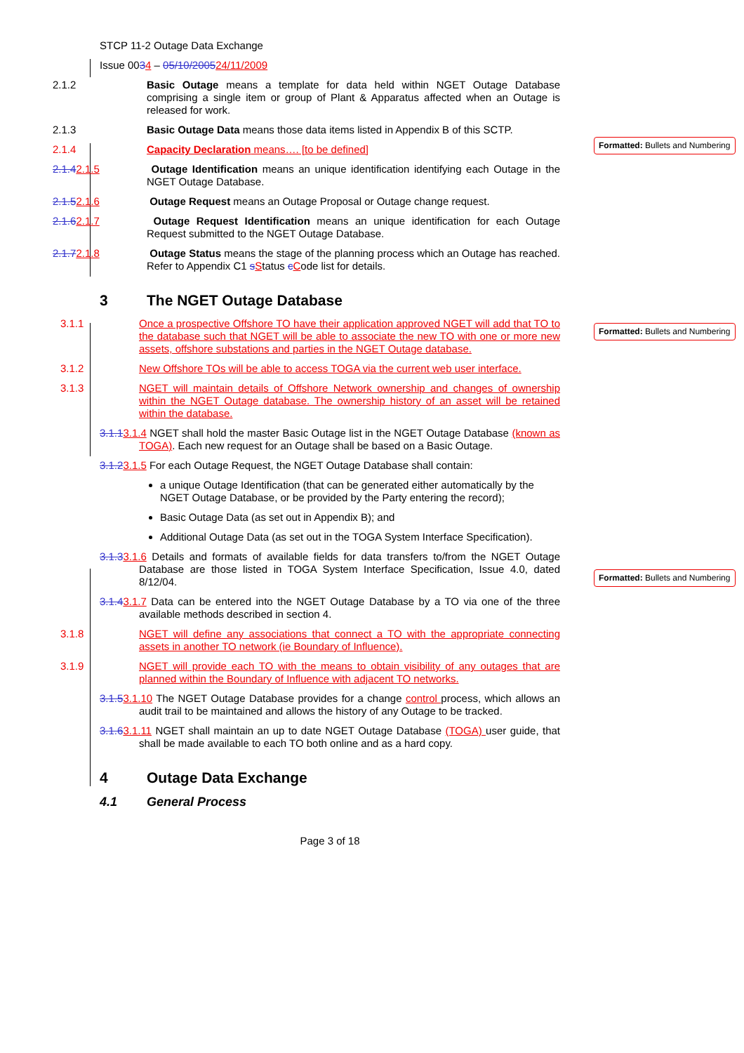Formatted: Bullets and Numbering
Formatted: Bullets and Numbering
Formatted: Bullets and Numbering
STCP 11-2 Outage Data Exchange
Issue 0034 – 05/10/200524/11/2009
2.1.2 Basic Outage means a template for data held within NGET Outage Database comprising a single item or group of Plant & Apparatus affected when an Outage is released for work.
2.1.3 Basic Outage Data means those data items listed in Appendix B of this SCTP.
2.1.4 Capacity Declaration means…. [to be defined]
2.1.42.1.5 Outage Identification means an unique identification identifying each Outage in the NGET Outage Database.
2.1.52.1.6 Outage Request means an Outage Proposal or Outage change request.
2.1.62.1.7 Outage Request Identification means an unique identification for each Outage Request submitted to the NGET Outage Database.
2.1.72.1.8 Outage Status means the stage of the planning process which an Outage has reached. Refer to Appendix C1 sStatus cCode list for details.
3 The NGET Outage Database
3.1.1 Once a prospective Offshore TO have their application approved NGET will add that TO to the database such that NGET will be able to associate the new TO with one or more new assets, offshore substations and parties in the NGET Outage database.
3.1.2 New Offshore TOs will be able to access TOGA via the current web user interface.
3.1.3 NGET will maintain details of Offshore Network ownership and changes of ownership within the NGET Outage database. The ownership history of an asset will be retained within the database.
3.1.13.1.4 NGET shall hold the master Basic Outage list in the NGET Outage Database (known as TOGA). Each new request for an Outage shall be based on a Basic Outage.
3.1.23.1.5 For each Outage Request, the NGET Outage Database shall contain:
a unique Outage Identification (that can be generated either automatically by the NGET Outage Database, or be provided by the Party entering the record);
Basic Outage Data (as set out in Appendix B); and
Additional Outage Data (as set out in the TOGA System Interface Specification).
3.1.33.1.6 Details and formats of available fields for data transfers to/from the NGET Outage Database are those listed in TOGA System Interface Specification, Issue 4.0, dated 8/12/04.
3.1.43.1.7 Data can be entered into the NGET Outage Database by a TO via one of the three available methods described in section 4.
3.1.8 NGET will define any associations that connect a TO with the appropriate connecting assets in another TO network (ie Boundary of Influence).
3.1.9 NGET will provide each TO with the means to obtain visibility of any outages that are planned within the Boundary of Influence with adjacent TO networks.
3.1.53.1.10 The NGET Outage Database provides for a change control process, which allows an audit trail to be maintained and allows the history of any Outage to be tracked.
3.1.63.1.11 NGET shall maintain an up to date NGET Outage Database (TOGA) user guide, that shall be made available to each TO both online and as a hard copy.
4 Outage Data Exchange
4.1 General Process
Page 3 of 18